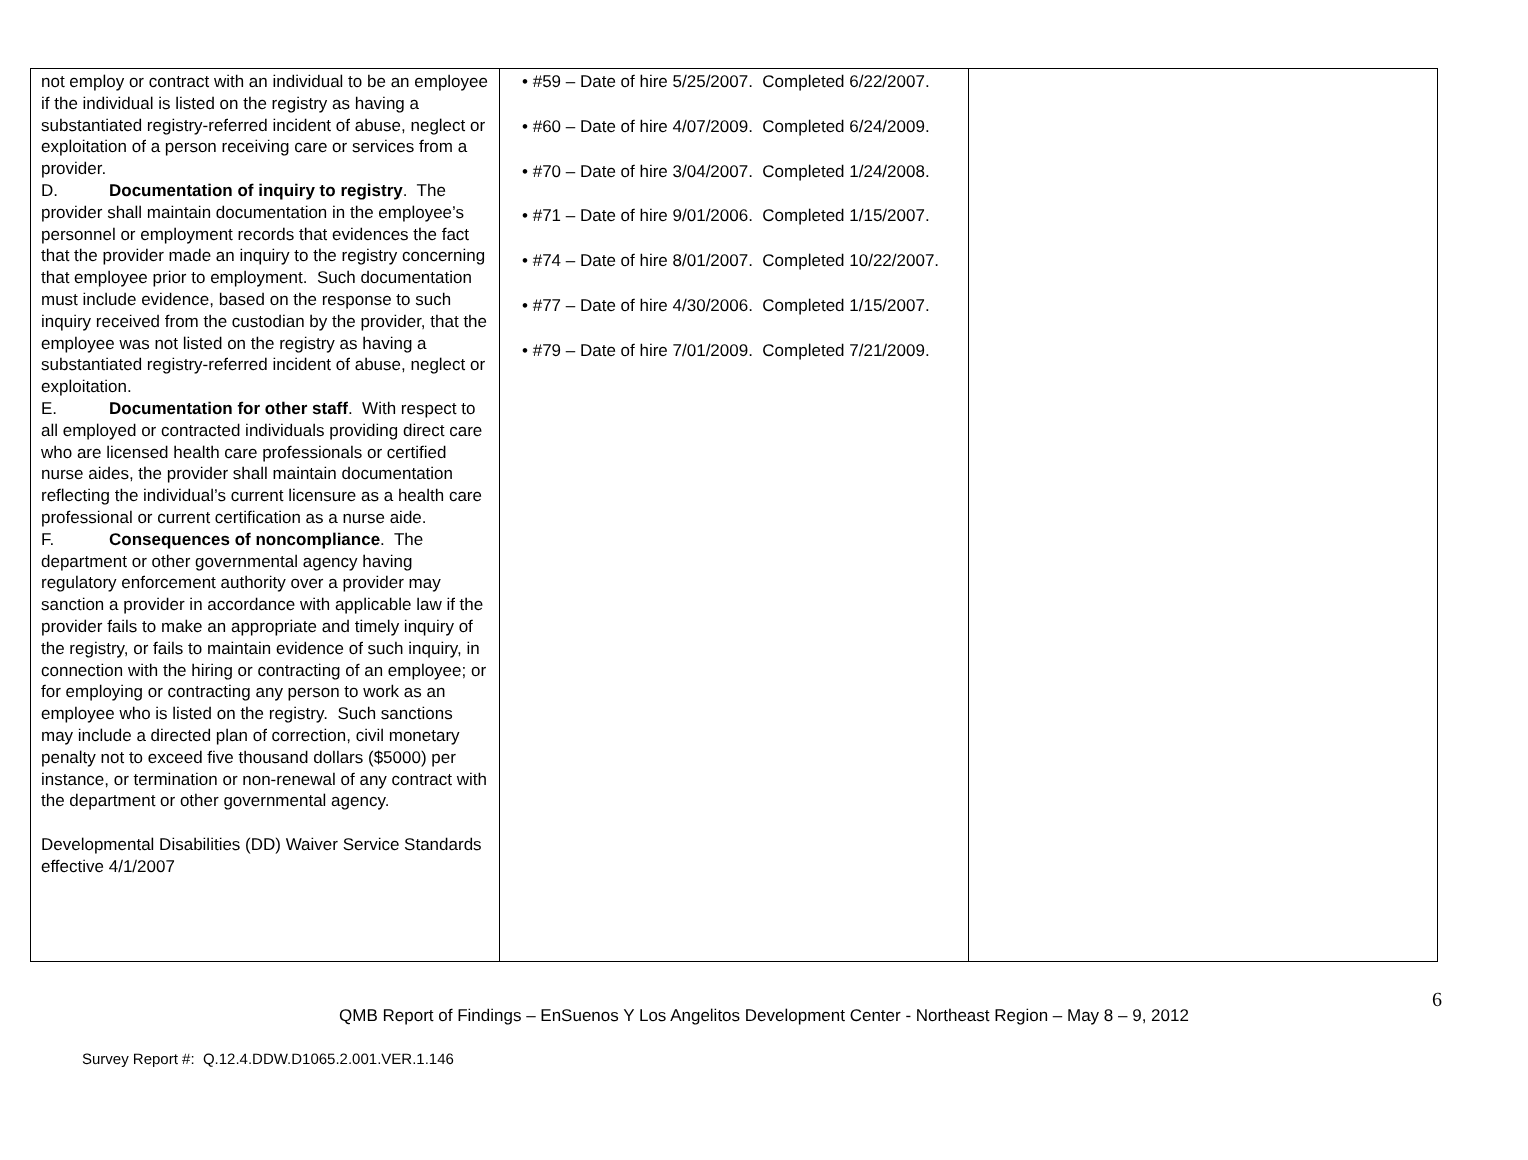| not employ or contract with an individual to be an employee if the individual is listed on the registry as having a substantiated registry-referred incident of abuse, neglect or exploitation of a person receiving care or services from a provider. D. Documentation of inquiry to registry . The provider shall maintain documentation in the employee’s personnel or employment records that evidences the fact that the provider made an inquiry to the registry concerning that employee prior to employment. Such documentation must include evidence, based on the response to such inquiry received from the custodian by the provider, that the employee was not listed on the registry as having a substantiated registry-referred incident of abuse, neglect or exploitation. E. Documentation for other staff . With respect to all employed or contracted individuals providing direct care who are licensed health care professionals or certified nurse aides, the provider shall maintain documentation reflecting the individual’s current licensure as a health care professional or current certification as a nurse aide. F. Consequences of noncompliance . The department or other governmental agency having regulatory enforcement authority over a provider may sanction a provider in accordance with applicable law if the provider fails to make an appropriate and timely inquiry of the registry, or fails to maintain evidence of such inquiry, in connection with the hiring or contracting of an employee; or for employing or contracting any person to work as an employee who is listed on the registry. Such sanctions may include a directed plan of correction, civil monetary penalty not to exceed five thousand dollars ($5000) per instance, or termination or non-renewal of any contract with the department or other governmental agency. Developmental Disabilities (DD) Waiver Service Standards effective 4/1/2007 | • #59 – Date of hire 5/25/2007. Completed 6/22/2007. • #60 – Date of hire 4/07/2009. Completed 6/24/2009. • #70 – Date of hire 3/04/2007. Completed 1/24/2008. • #71 – Date of hire 9/01/2006. Completed 1/15/2007. • #74 – Date of hire 8/01/2007. Completed 10/22/2007. • #77 – Date of hire 4/30/2006. Completed 1/15/2007. • #79 – Date of hire 7/01/2009. Completed 7/21/2009. | |
6
QMB Report of Findings – EnSuenos Y Los Angelitos Development Center - Northeast Region – May 8 – 9, 2012
Survey Report #: Q.12.4.DDW.D1065.2.001.VER.1.146